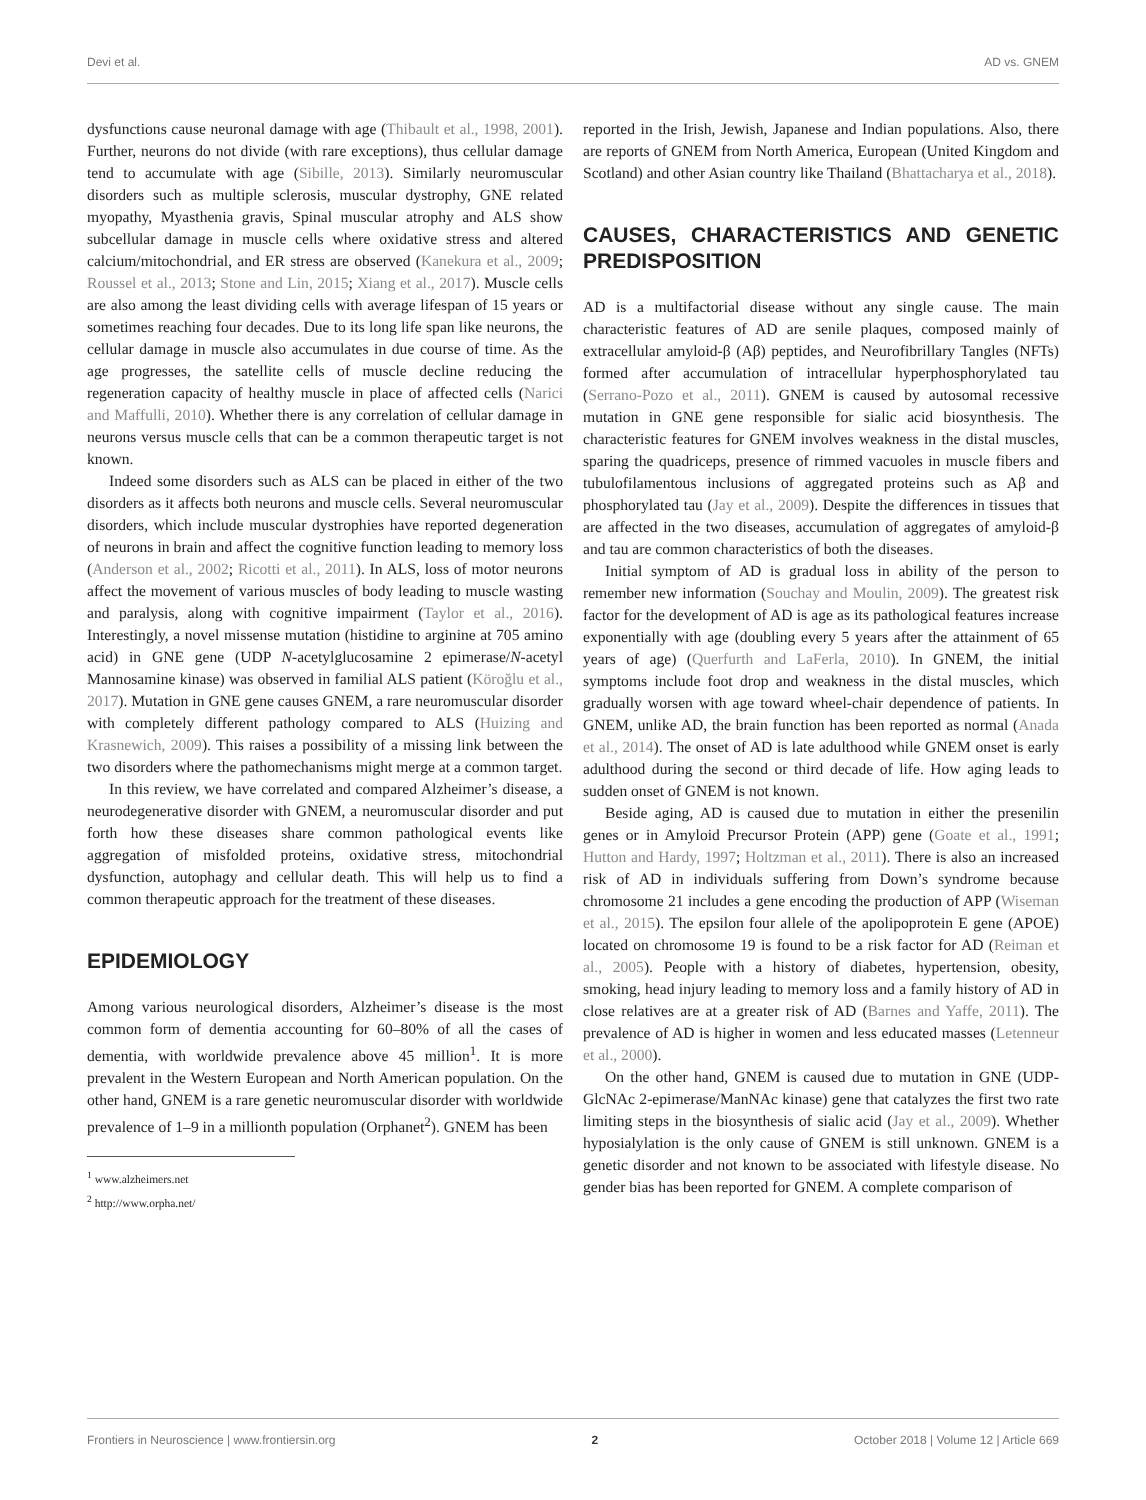Devi et al. AD vs. GNEM
dysfunctions cause neuronal damage with age (Thibault et al., 1998, 2001). Further, neurons do not divide (with rare exceptions), thus cellular damage tend to accumulate with age (Sibille, 2013). Similarly neuromuscular disorders such as multiple sclerosis, muscular dystrophy, GNE related myopathy, Myasthenia gravis, Spinal muscular atrophy and ALS show subcellular damage in muscle cells where oxidative stress and altered calcium/mitochondrial, and ER stress are observed (Kanekura et al., 2009; Roussel et al., 2013; Stone and Lin, 2015; Xiang et al., 2017). Muscle cells are also among the least dividing cells with average lifespan of 15 years or sometimes reaching four decades. Due to its long life span like neurons, the cellular damage in muscle also accumulates in due course of time. As the age progresses, the satellite cells of muscle decline reducing the regeneration capacity of healthy muscle in place of affected cells (Narici and Maffulli, 2010). Whether there is any correlation of cellular damage in neurons versus muscle cells that can be a common therapeutic target is not known.
Indeed some disorders such as ALS can be placed in either of the two disorders as it affects both neurons and muscle cells. Several neuromuscular disorders, which include muscular dystrophies have reported degeneration of neurons in brain and affect the cognitive function leading to memory loss (Anderson et al., 2002; Ricotti et al., 2011). In ALS, loss of motor neurons affect the movement of various muscles of body leading to muscle wasting and paralysis, along with cognitive impairment (Taylor et al., 2016). Interestingly, a novel missense mutation (histidine to arginine at 705 amino acid) in GNE gene (UDP N-acetylglucosamine 2 epimerase/N-acetyl Mannosamine kinase) was observed in familial ALS patient (Köroğlu et al., 2017). Mutation in GNE gene causes GNEM, a rare neuromuscular disorder with completely different pathology compared to ALS (Huizing and Krasnewich, 2009). This raises a possibility of a missing link between the two disorders where the pathomechanisms might merge at a common target.
In this review, we have correlated and compared Alzheimer’s disease, a neurodegenerative disorder with GNEM, a neuromuscular disorder and put forth how these diseases share common pathological events like aggregation of misfolded proteins, oxidative stress, mitochondrial dysfunction, autophagy and cellular death. This will help us to find a common therapeutic approach for the treatment of these diseases.
EPIDEMIOLOGY
Among various neurological disorders, Alzheimer’s disease is the most common form of dementia accounting for 60–80% of all the cases of dementia, with worldwide prevalence above 45 million<sup>1</sup>. It is more prevalent in the Western European and North American population. On the other hand, GNEM is a rare genetic neuromuscular disorder with worldwide prevalence of 1–9 in a millionth population (Orphanet<sup>2</sup>). GNEM has been
<sup>1</sup> www.alzheimers.net
<sup>2</sup> http://www.orpha.net/
reported in the Irish, Jewish, Japanese and Indian populations. Also, there are reports of GNEM from North America, European (United Kingdom and Scotland) and other Asian country like Thailand (Bhattacharya et al., 2018).
CAUSES, CHARACTERISTICS AND GENETIC PREDISPOSITION
AD is a multifactorial disease without any single cause. The main characteristic features of AD are senile plaques, composed mainly of extracellular amyloid-β (Aβ) peptides, and Neurofibrillary Tangles (NFTs) formed after accumulation of intracellular hyperphosphorylated tau (Serrano-Pozo et al., 2011). GNEM is caused by autosomal recessive mutation in GNE gene responsible for sialic acid biosynthesis. The characteristic features for GNEM involves weakness in the distal muscles, sparing the quadriceps, presence of rimmed vacuoles in muscle fibers and tubulofilamentous inclusions of aggregated proteins such as Aβ and phosphorylated tau (Jay et al., 2009). Despite the differences in tissues that are affected in the two diseases, accumulation of aggregates of amyloid-β and tau are common characteristics of both the diseases.
Initial symptom of AD is gradual loss in ability of the person to remember new information (Souchay and Moulin, 2009). The greatest risk factor for the development of AD is age as its pathological features increase exponentially with age (doubling every 5 years after the attainment of 65 years of age) (Querfurth and LaFerla, 2010). In GNEM, the initial symptoms include foot drop and weakness in the distal muscles, which gradually worsen with age toward wheel-chair dependence of patients. In GNEM, unlike AD, the brain function has been reported as normal (Anada et al., 2014). The onset of AD is late adulthood while GNEM onset is early adulthood during the second or third decade of life. How aging leads to sudden onset of GNEM is not known.
Beside aging, AD is caused due to mutation in either the presenilin genes or in Amyloid Precursor Protein (APP) gene (Goate et al., 1991; Hutton and Hardy, 1997; Holtzman et al., 2011). There is also an increased risk of AD in individuals suffering from Down’s syndrome because chromosome 21 includes a gene encoding the production of APP (Wiseman et al., 2015). The epsilon four allele of the apolipoprotein E gene (APOE) located on chromosome 19 is found to be a risk factor for AD (Reiman et al., 2005). People with a history of diabetes, hypertension, obesity, smoking, head injury leading to memory loss and a family history of AD in close relatives are at a greater risk of AD (Barnes and Yaffe, 2011). The prevalence of AD is higher in women and less educated masses (Letenneur et al., 2000).
On the other hand, GNEM is caused due to mutation in GNE (UDP-GlcNAc 2-epimerase/ManNAc kinase) gene that catalyzes the first two rate limiting steps in the biosynthesis of sialic acid (Jay et al., 2009). Whether hyposialylation is the only cause of GNEM is still unknown. GNEM is a genetic disorder and not known to be associated with lifestyle disease. No gender bias has been reported for GNEM. A complete comparison of
Frontiers in Neuroscience | www.frontiersin.org 2 October 2018 | Volume 12 | Article 669